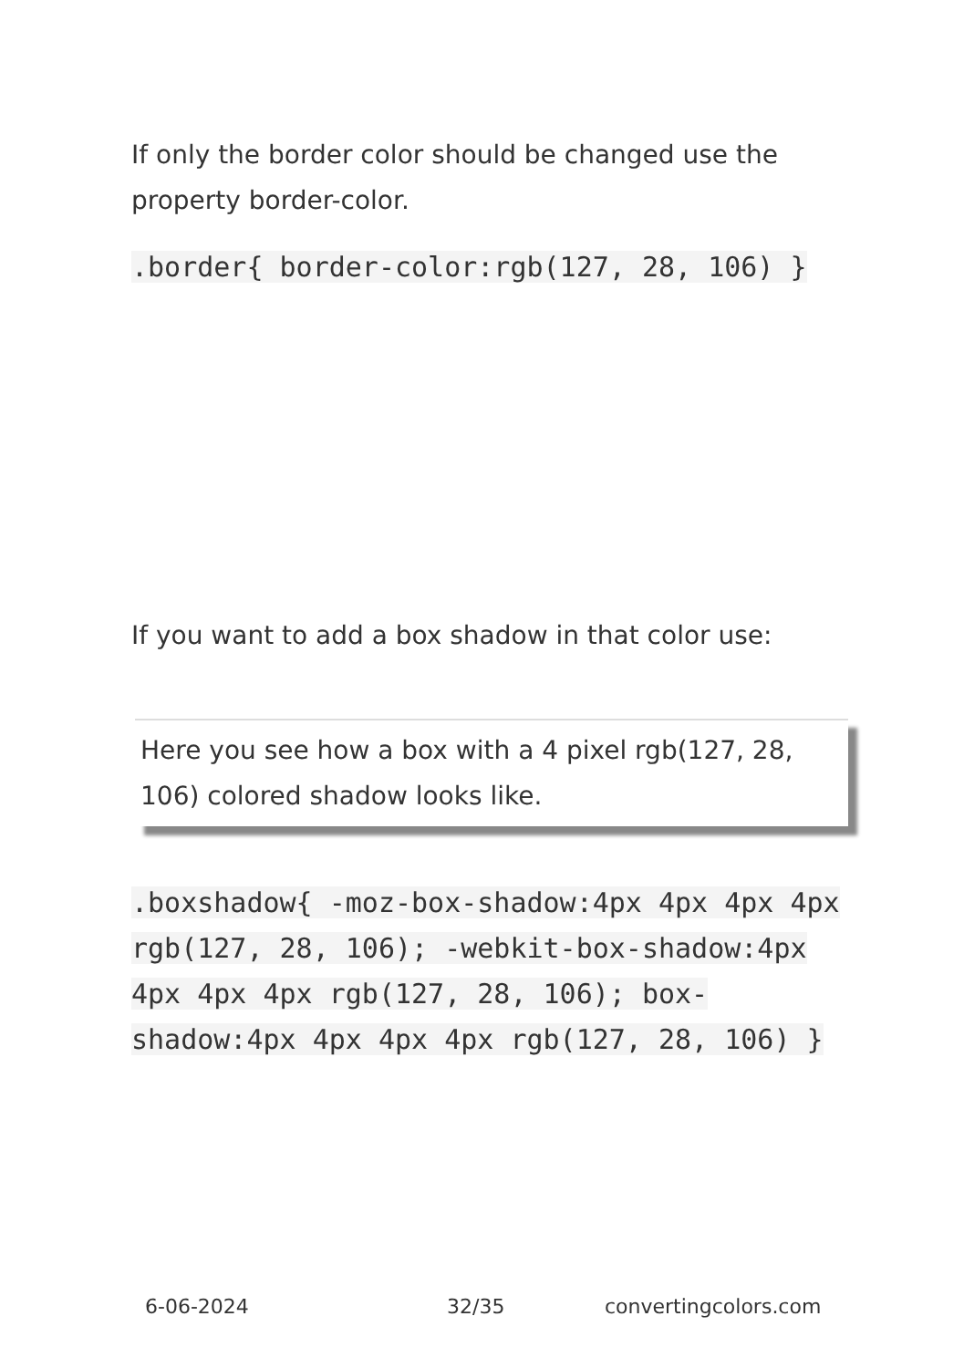If only the border color should be changed use the property border-color.
.border{ border-color:rgb(127, 28, 106) }
If you want to add a box shadow in that color use:
Here you see how a box with a 4 pixel rgb(127, 28, 106) colored shadow looks like.
.boxshadow{ -moz-box-shadow:4px 4px 4px 4px rgb(127, 28, 106); -webkit-box-shadow:4px 4px 4px 4px rgb(127, 28, 106); box-shadow:4px 4px 4px 4px rgb(127, 28, 106) }
6-06-2024 32/35 convertingcolors.com